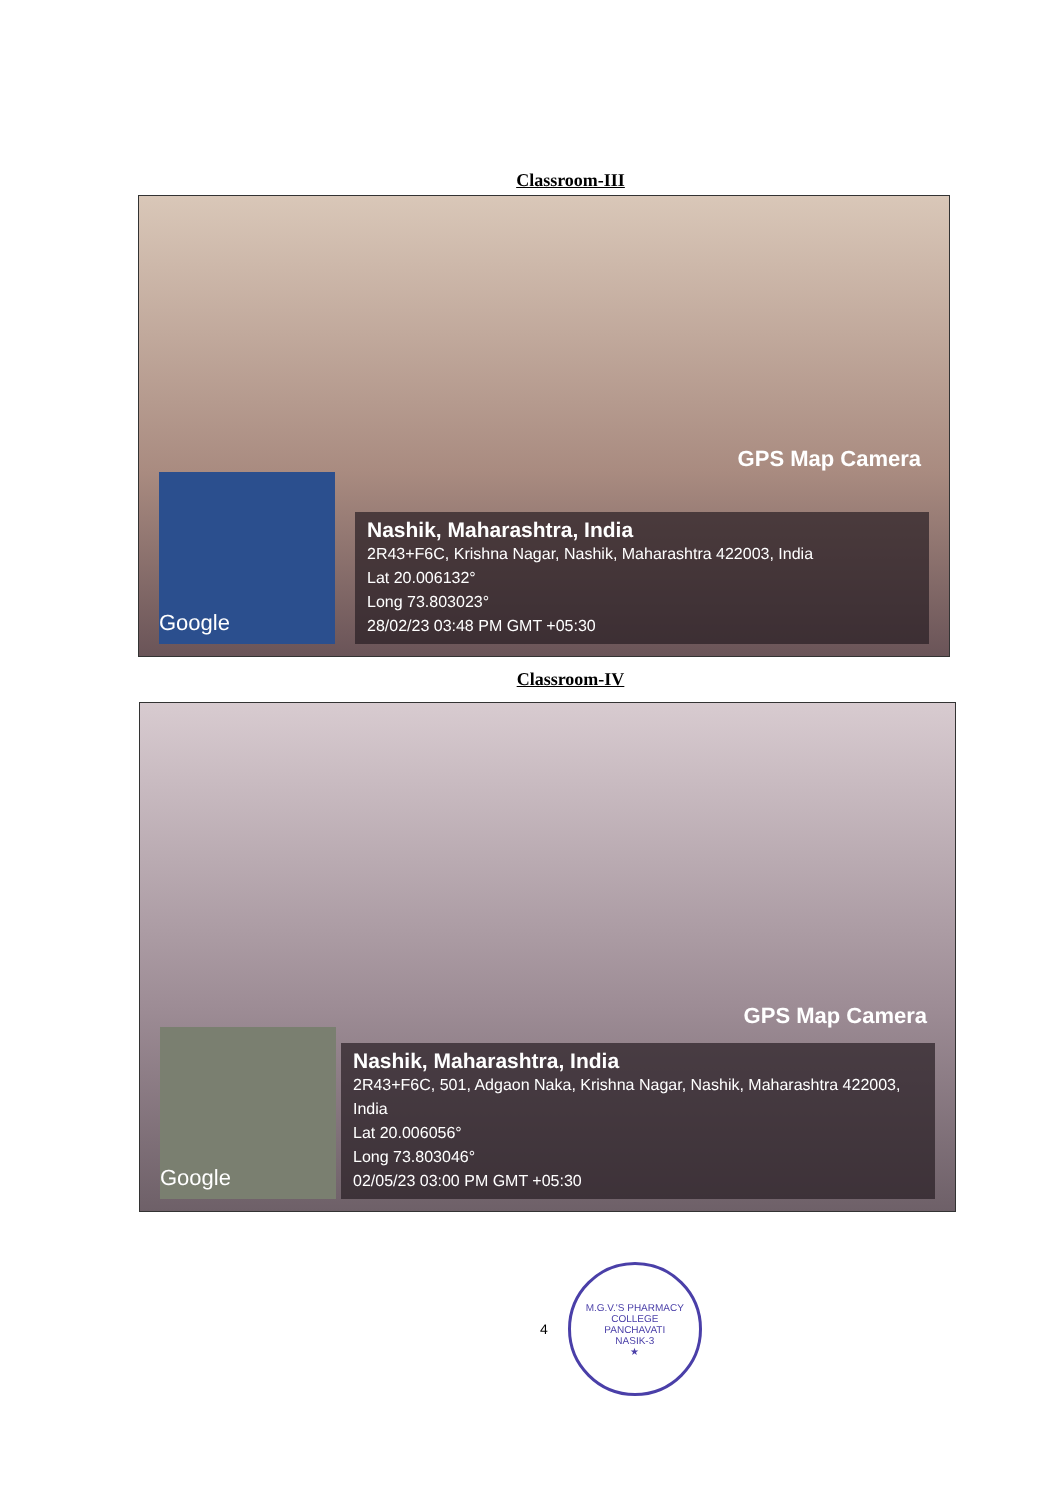Classroom-III
GPS Map Camera
Google
Nashik, Maharashtra, India
2R43+F6C, Krishna Nagar, Nashik, Maharashtra 422003, India
Lat 20.006132°
Long 73.803023°
28/02/23 03:48 PM GMT +05:30
Classroom-IV
GPS Map Camera
Google
Nashik, Maharashtra, India
2R43+F6C, 501, Adgaon Naka, Krishna Nagar, Nashik, Maharashtra 422003, India
Lat 20.006056°
Long 73.803046°
02/05/23 03:00 PM GMT +05:30
4
M.G.V.'S PHARMACY COLLEGE
PANCHAVATI
NASIK-3
★